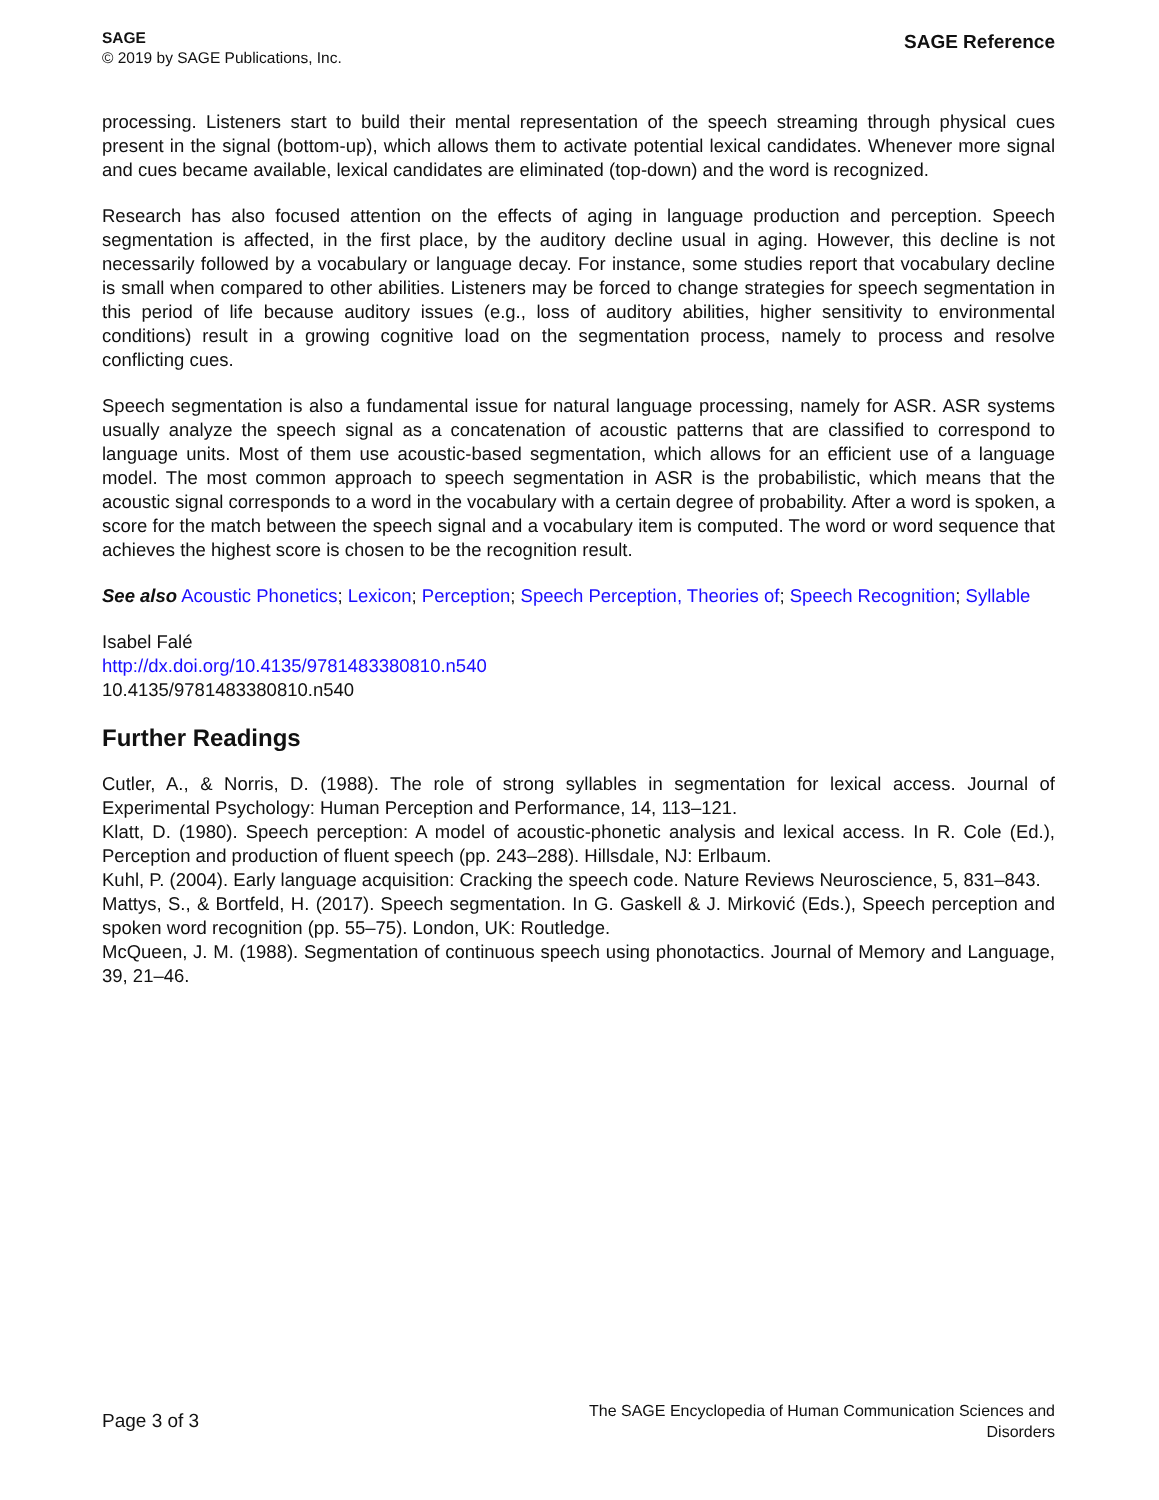SAGE
© 2019 by SAGE Publications, Inc.
SAGE Reference
processing. Listeners start to build their mental representation of the speech streaming through physical cues present in the signal (bottom-up), which allows them to activate potential lexical candidates. Whenever more signal and cues became available, lexical candidates are eliminated (top-down) and the word is recognized.
Research has also focused attention on the effects of aging in language production and perception. Speech segmentation is affected, in the first place, by the auditory decline usual in aging. However, this decline is not necessarily followed by a vocabulary or language decay. For instance, some studies report that vocabulary decline is small when compared to other abilities. Listeners may be forced to change strategies for speech segmentation in this period of life because auditory issues (e.g., loss of auditory abilities, higher sensitivity to environmental conditions) result in a growing cognitive load on the segmentation process, namely to process and resolve conflicting cues.
Speech segmentation is also a fundamental issue for natural language processing, namely for ASR. ASR systems usually analyze the speech signal as a concatenation of acoustic patterns that are classified to correspond to language units. Most of them use acoustic-based segmentation, which allows for an efficient use of a language model. The most common approach to speech segmentation in ASR is the probabilistic, which means that the acoustic signal corresponds to a word in the vocabulary with a certain degree of probability. After a word is spoken, a score for the match between the speech signal and a vocabulary item is computed. The word or word sequence that achieves the highest score is chosen to be the recognition result.
See also Acoustic Phonetics; Lexicon; Perception; Speech Perception, Theories of; Speech Recognition; Syllable
Isabel Falé
http://dx.doi.org/10.4135/9781483380810.n540
10.4135/9781483380810.n540
Further Readings
Cutler, A., & Norris, D. (1988). The role of strong syllables in segmentation for lexical access. Journal of Experimental Psychology: Human Perception and Performance, 14, 113–121.
Klatt, D. (1980). Speech perception: A model of acoustic-phonetic analysis and lexical access. In R. Cole (Ed.), Perception and production of fluent speech (pp. 243–288). Hillsdale, NJ: Erlbaum.
Kuhl, P. (2004). Early language acquisition: Cracking the speech code. Nature Reviews Neuroscience, 5, 831–843.
Mattys, S., & Bortfeld, H. (2017). Speech segmentation. In G. Gaskell & J. Mirković (Eds.), Speech perception and spoken word recognition (pp. 55–75). London, UK: Routledge.
McQueen, J. M. (1988). Segmentation of continuous speech using phonotactics. Journal of Memory and Language, 39, 21–46.
Page 3 of 3
The SAGE Encyclopedia of Human Communication Sciences and
Disorders